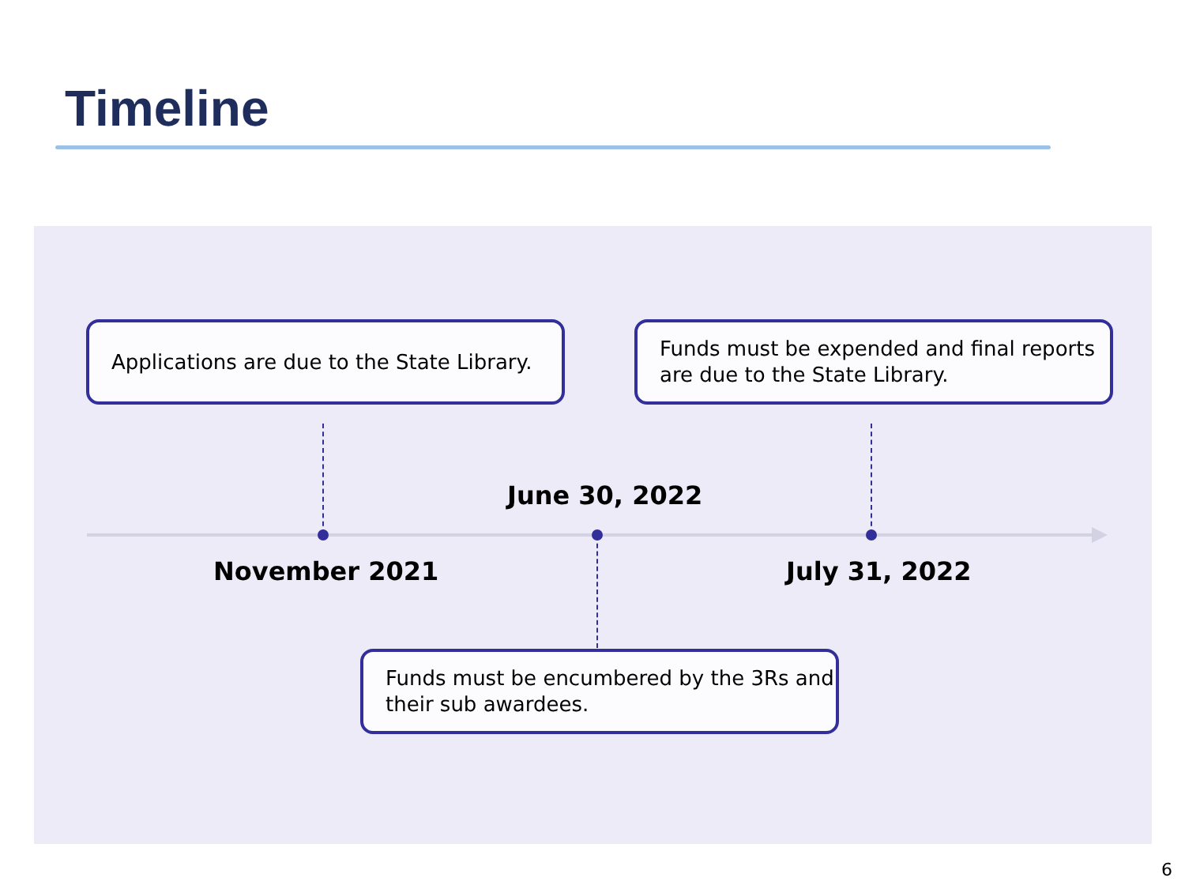Timeline
Applications are due to the State Library.
Funds must be expended and final reports are due to the State Library.
June 30, 2022
November 2021 July 31, 2022
Funds must be encumbered by the 3Rs and their sub awardees.
6